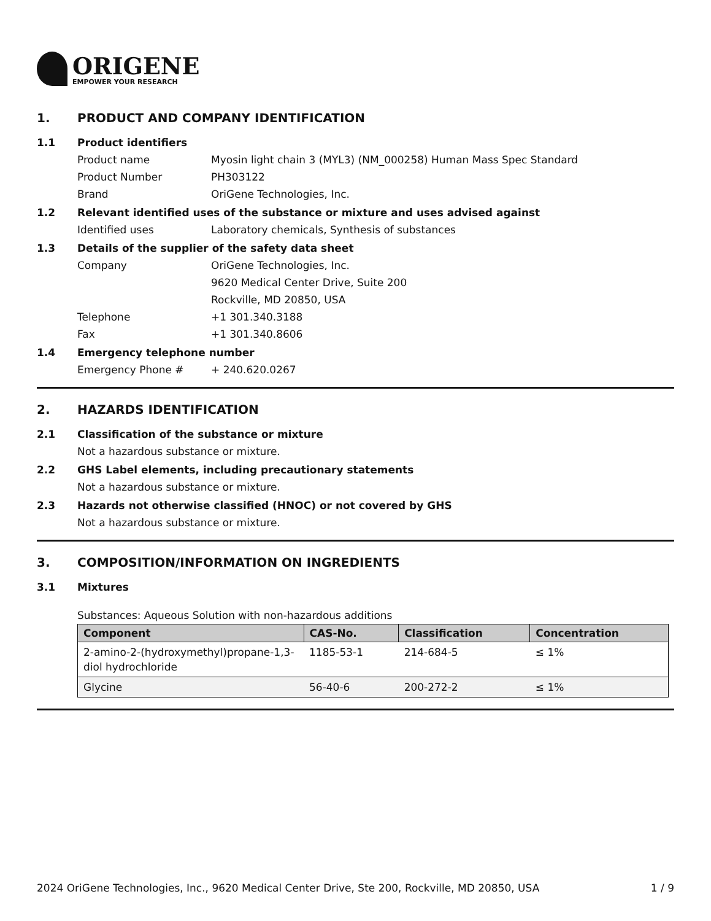ORIGENE
EMPOWER YOUR RESEARCH
1. PRODUCT AND COMPANY IDENTIFICATION
1.1 Product identifiers
Product name Myosin light chain 3 (MYL3) (NM_000258) Human Mass Spec Standard
Product Number PH303122
Brand OriGene Technologies, Inc.
1.2 Relevant identified uses of the substance or mixture and uses advised against
Identified uses Laboratory chemicals, Synthesis of substances
1.3 Details of the supplier of the safety data sheet
Company OriGene Technologies, Inc.
9620 Medical Center Drive, Suite 200
Rockville, MD 20850, USA
Telephone +1 301.340.3188
Fax +1 301.340.8606
1.4 Emergency telephone number
Emergency Phone # + 240.620.0267
2. HAZARDS IDENTIFICATION
2.1 Classification of the substance or mixture
Not a hazardous substance or mixture.
2.2 GHS Label elements, including precautionary statements
Not a hazardous substance or mixture.
2.3 Hazards not otherwise classified (HNOC) or not covered by GHS
Not a hazardous substance or mixture.
3. COMPOSITION/INFORMATION ON INGREDIENTS
3.1 Mixtures
Substances: Aqueous Solution with non-hazardous additions
| Component | CAS-No. | Classification | Concentration |
| --- | --- | --- | --- |
| 2-amino-2-(hydroxymethyl)propane-1,3-diol hydrochloride | 1185-53-1 | 214-684-5 | ≤ 1% |
| Glycine | 56-40-6 | 200-272-2 | ≤ 1% |
2024 OriGene Technologies, Inc., 9620 Medical Center Drive, Ste 200, Rockville, MD 20850, USA 1 / 9